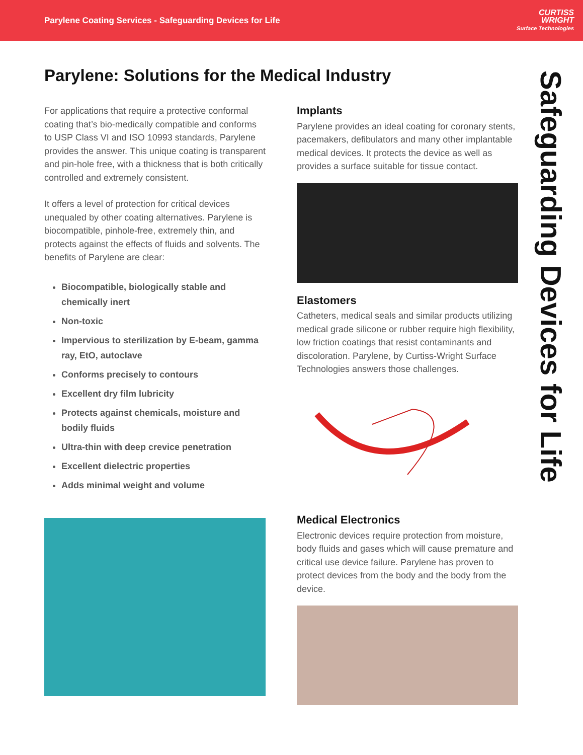Parylene Coating Services - Safeguarding Devices for Life
CURTISS
WRIGHT
Surface Technologies
Parylene: Solutions for the Medical Industry
Safeguarding Devices for Life
For applications that require a protective conformal coating that’s bio-medically compatible and conforms to USP Class VI and ISO 10993 standards, Parylene provides the answer. This unique coating is transparent and pin-hole free, with a thickness that is both critically controlled and extremely consistent.
It offers a level of protection for critical devices unequaled by other coating alternatives. Parylene is biocompatible, pinhole-free, extremely thin, and protects against the effects of fluids and solvents. The benefits of Parylene are clear:
Biocompatible, biologically stable and chemically inert
Non-toxic
Impervious to sterilization by E-beam, gamma ray, EtO, autoclave
Conforms precisely to contours
Excellent dry film lubricity
Protects against chemicals, moisture and bodily fluids
Ultra-thin with deep crevice penetration
Excellent dielectric properties
Adds minimal weight and volume
Implants
Parylene provides an ideal coating for coronary stents, pacemakers, defibulators and many other implantable medical devices. It protects the device as well as provides a surface suitable for tissue contact.
Elastomers
Catheters, medical seals and similar products utilizing medical grade silicone or rubber require high flexibility, low friction coatings that resist contaminants and discoloration. Parylene, by Curtiss-Wright Surface Technologies answers those challenges.
Medical Electronics
Electronic devices require protection from moisture, body fluids and gases which will cause premature and critical use device failure. Parylene has proven to protect devices from the body and the body from the device.